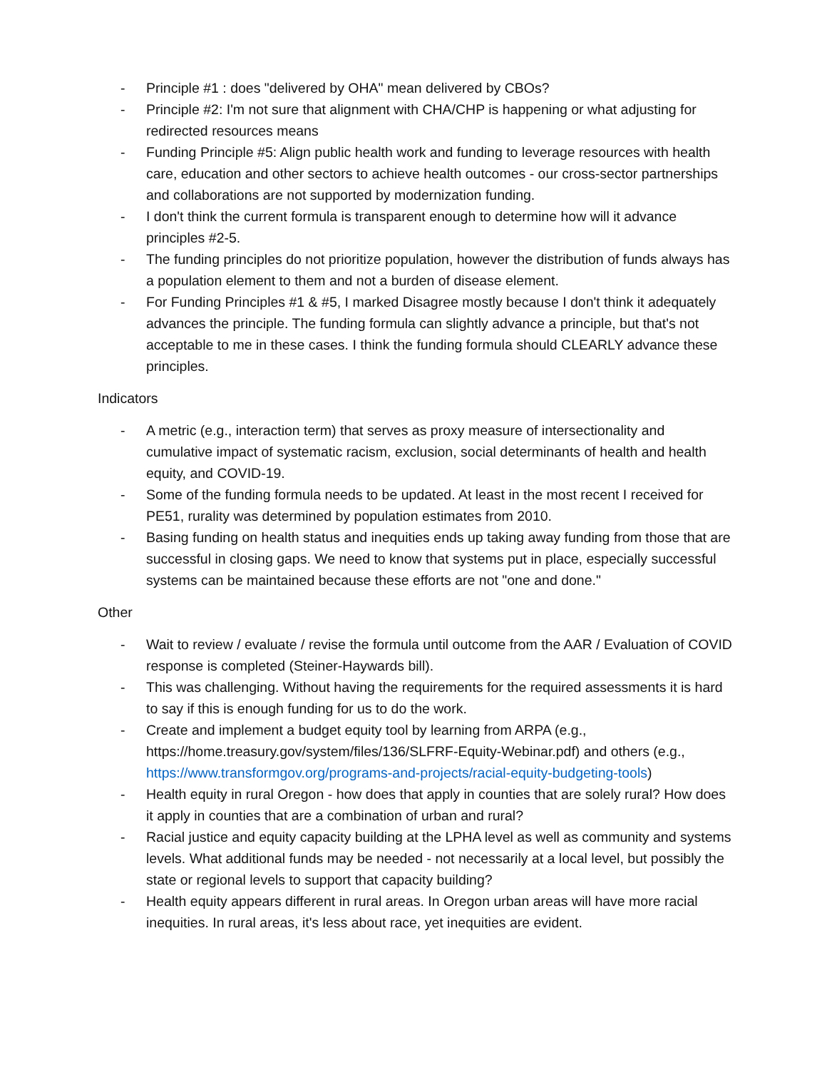- Principle #1 : does "delivered by OHA" mean delivered by CBOs?
- Principle #2: I'm not sure that alignment with CHA/CHP is happening or what adjusting for redirected resources means
- Funding Principle #5: Align public health work and funding to leverage resources with health care, education and other sectors to achieve health outcomes - our cross-sector partnerships and collaborations are not supported by modernization funding.
- I don't think the current formula is transparent enough to determine how will it advance principles #2-5.
- The funding principles do not prioritize population, however the distribution of funds always has a population element to them and not a burden of disease element.
- For Funding Principles #1 & #5, I marked Disagree mostly because I don't think it adequately advances the principle. The funding formula can slightly advance a principle, but that's not acceptable to me in these cases. I think the funding formula should CLEARLY advance these principles.
Indicators
- A metric (e.g., interaction term) that serves as proxy measure of intersectionality and cumulative impact of systematic racism, exclusion, social determinants of health and health equity, and COVID-19.
- Some of the funding formula needs to be updated. At least in the most recent I received for PE51, rurality was determined by population estimates from 2010.
- Basing funding on health status and inequities ends up taking away funding from those that are successful in closing gaps. We need to know that systems put in place, especially successful systems can be maintained because these efforts are not "one and done."
Other
- Wait to review / evaluate / revise the formula until outcome from the AAR / Evaluation of COVID response is completed (Steiner-Haywards bill).
- This was challenging. Without having the requirements for the required assessments it is hard to say if this is enough funding for us to do the work.
- Create and implement a budget equity tool by learning from ARPA (e.g., https://home.treasury.gov/system/files/136/SLFRF-Equity-Webinar.pdf) and others (e.g., https://www.transformgov.org/programs-and-projects/racial-equity-budgeting-tools)
- Health equity in rural Oregon - how does that apply in counties that are solely rural? How does it apply in counties that are a combination of urban and rural?
- Racial justice and equity capacity building at the LPHA level as well as community and systems levels. What additional funds may be needed - not necessarily at a local level, but possibly the state or regional levels to support that capacity building?
- Health equity appears different in rural areas. In Oregon urban areas will have more racial inequities. In rural areas, it's less about race, yet inequities are evident.